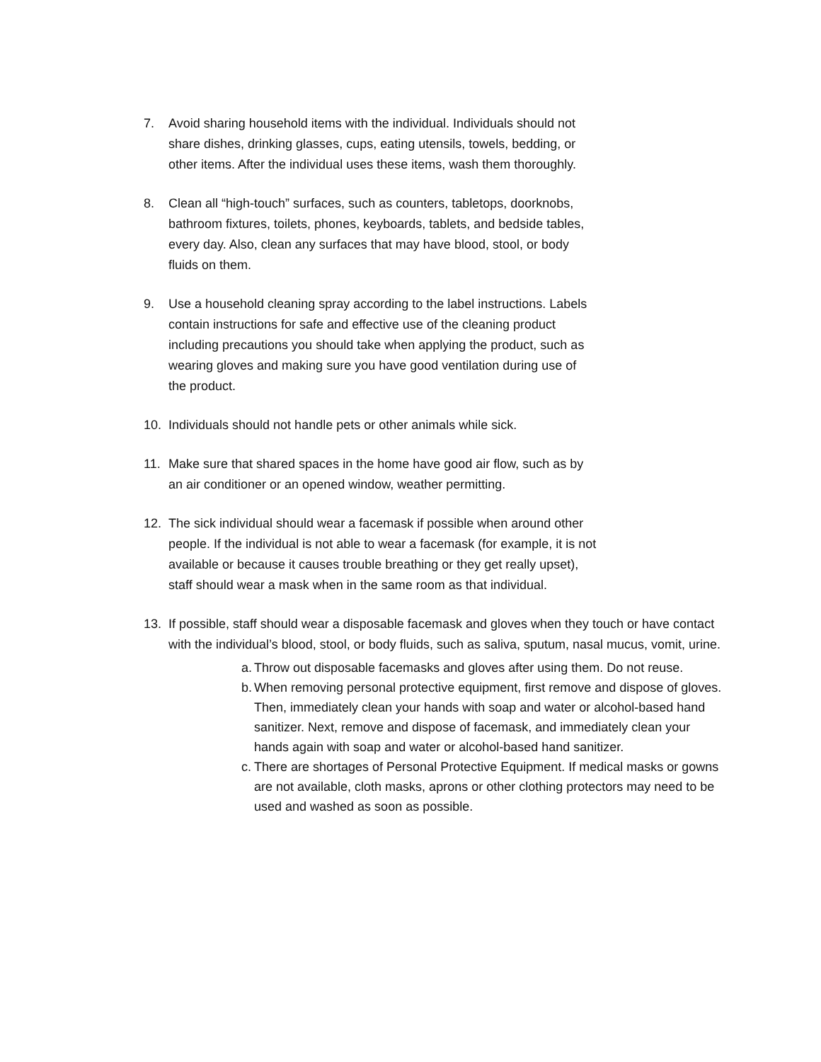7. Avoid sharing household items with the individual. Individuals should not share dishes, drinking glasses, cups, eating utensils, towels, bedding, or other items. After the individual uses these items, wash them thoroughly.
8. Clean all “high-touch” surfaces, such as counters, tabletops, doorknobs, bathroom fixtures, toilets, phones, keyboards, tablets, and bedside tables, every day. Also, clean any surfaces that may have blood, stool, or body fluids on them.
9. Use a household cleaning spray according to the label instructions. Labels contain instructions for safe and effective use of the cleaning product including precautions you should take when applying the product, such as wearing gloves and making sure you have good ventilation during use of the product.
10. Individuals should not handle pets or other animals while sick.
11. Make sure that shared spaces in the home have good air flow, such as by an air conditioner or an opened window, weather permitting.
12. The sick individual should wear a facemask if possible when around other people. If the individual is not able to wear a facemask (for example, it is not available or because it causes trouble breathing or they get really upset), staff should wear a mask when in the same room as that individual.
13. If possible, staff should wear a disposable facemask and gloves when they touch or have contact with the individual’s blood, stool, or body fluids, such as saliva, sputum, nasal mucus, vomit, urine.
a.
Throw out disposable facemasks and gloves after using them. Do not reuse.
b.
When removing personal protective equipment, first remove and dispose of gloves. Then, immediately clean your hands with soap and water or alcohol-based hand sanitizer. Next, remove and dispose of facemask, and immediately clean your hands again with soap and water or alcohol-based hand sanitizer.
c.
There are shortages of Personal Protective Equipment. If medical masks or gowns are not available, cloth masks, aprons or other clothing protectors may need to be used and washed as soon as possible.